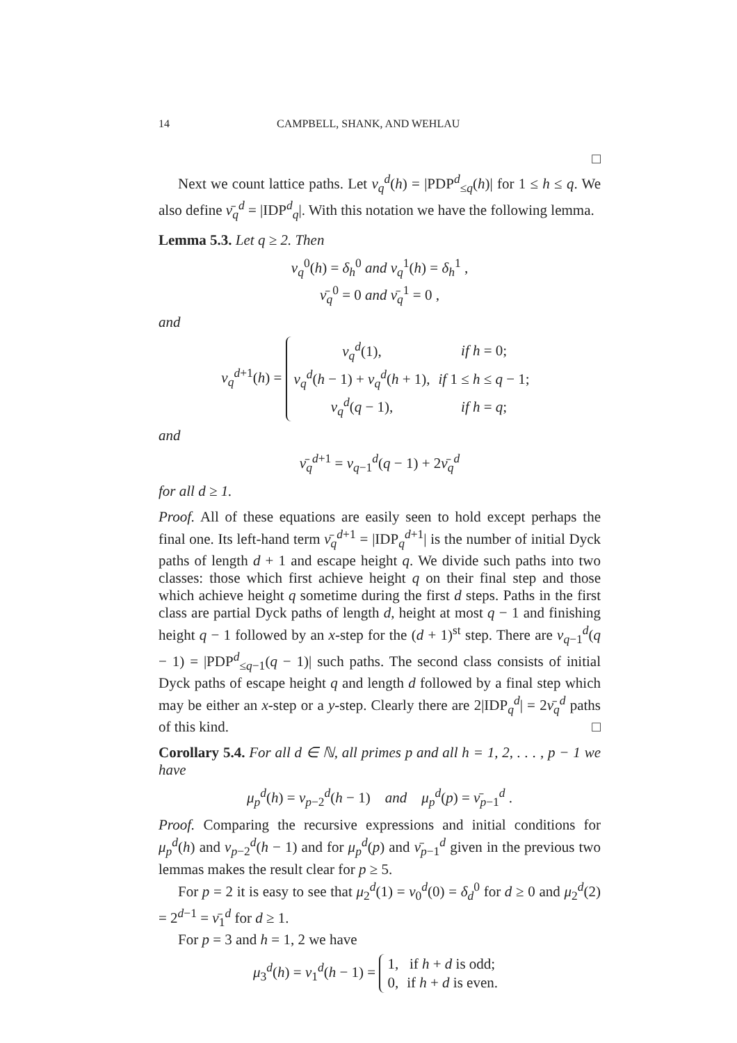14 CAMPBELL, SHANK, AND WEHLAU
□
Next we count lattice paths. Let ν<sub>q</sub><sup>d</sup>(h) = |PDP<sup>d</sup><sub>≤q</sub>(h)| for 1 ≤ h ≤ q. We also define ν̄<sub>q</sub><sup>d</sup> = |IDP<sup>d</sup><sub>q</sub>|. With this notation we have the following lemma.
Lemma 5.3. Let q ≥ 2. Then
ν<sub>q</sub><sup>0</sup>(h) = δ<sub>h</sub><sup>0</sup> and ν<sub>q</sub><sup>1</sup>(h) = δ<sub>h</sub><sup>1</sup> ,
ν̄<sub>q</sub><sup>0</sup> = 0 and ν̄<sub>q</sub><sup>1</sup> = 0 ,
and
ν<sub>q</sub><sup>d+1</sup>(h) =
| ν<sub>q</sub><sup>d</sup>(1), | if h = 0; |
| ν<sub>q</sub><sup>d</sup>( h − 1) + ν<sub>q</sub><sup>d</sup>( h + 1), | if 1 ≤ h ≤ q − 1; |
| ν<sub>q</sub><sup>d</sup>( q − 1), | if h = q ; |
and
ν̄<sub>q</sub><sup>d+1</sup> = ν<sub>q−1</sub><sup>d</sup>(q − 1) + 2ν̄<sub>q</sub><sup>d</sup>
for all d ≥ 1.
Proof. All of these equations are easily seen to hold except perhaps the final one. Its left-hand term ν̄<sub>q</sub><sup>d+1</sup> = |IDP<sub>q</sub><sup>d+1</sup>| is the number of initial Dyck paths of length d + 1 and escape height q. We divide such paths into two classes: those which first achieve height q on their final step and those which achieve height q sometime during the first d steps. Paths in the first class are partial Dyck paths of length d, height at most q − 1 and finishing height q − 1 followed by an x-step for the (d + 1)<sup>st</sup> step. There are ν<sub>q−1</sub><sup>d</sup>(q − 1) = |PDP<sup>d</sup><sub>≤q−1</sub>(q − 1)| such paths. The second class consists of initial Dyck paths of escape height q and length d followed by a final step which may be either an x-step or a y-step. Clearly there are 2|IDP<sub>q</sub><sup>d</sup>| = 2ν̄<sub>q</sub><sup>d</sup> paths of this kind. □
Corollary 5.4. For all d ∈ ℕ, all primes p and all h = 1, 2, . . . , p − 1 we have
μ<sub>p</sub><sup>d</sup>(h) = ν<sub>p−2</sub><sup>d</sup>(h − 1) and μ<sub>p</sub><sup>d</sup>(p) = ν̄<sub>p−1</sub><sup>d</sup> .
Proof. Comparing the recursive expressions and initial conditions for μ<sub>p</sub><sup>d</sup>(h) and ν<sub>p−2</sub><sup>d</sup>(h − 1) and for μ<sub>p</sub><sup>d</sup>(p) and ν̄<sub>p−1</sub><sup>d</sup> given in the previous two lemmas makes the result clear for p ≥ 5.
For p = 2 it is easy to see that μ<sub>2</sub><sup>d</sup>(1) = ν<sub>0</sub><sup>d</sup>(0) = δ<sub>d</sub><sup>0</sup> for d ≥ 0 and μ<sub>2</sub><sup>d</sup>(2) = 2<sup>d−1</sup> = ν̄<sub>1</sub><sup>d</sup> for d ≥ 1.
For p = 3 and h = 1, 2 we have
μ<sub>3</sub><sup>d</sup>(h) = ν<sub>1</sub><sup>d</sup>(h − 1) =
| 1, | if h + d is odd; |
| 0, | if h + d is even. |